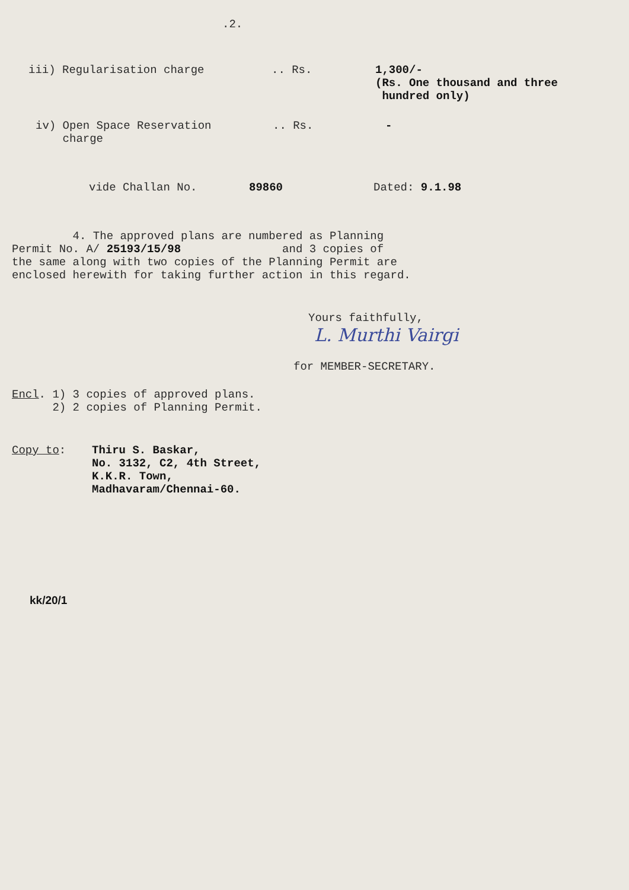.2.
iii) Regularisation charge .. Rs. 1,300/-
(Rs. One thousand and three
hundred only)
iv) Open Space Reservation
charge
.. Rs. -
vide Challan No. 89860 Dated: 9.1.98
4. The approved plans are numbered as Planning
Permit No. A/ 25193/15/98 and 3 copies of
the same along with two copies of the Planning Permit are
enclosed herewith for taking further action in this regard.
Yours faithfully,
L. Murthi Vairgi
for MEMBER-SECRETARY.
Encl. 1) 3 copies of approved plans.
2) 2 copies of Planning Permit.
Copy to:
Thiru S. Baskar,
No. 3132, C2, 4th Street,
K.K.R. Town,
Madhavaram/Chennai-60.
kk/20/1